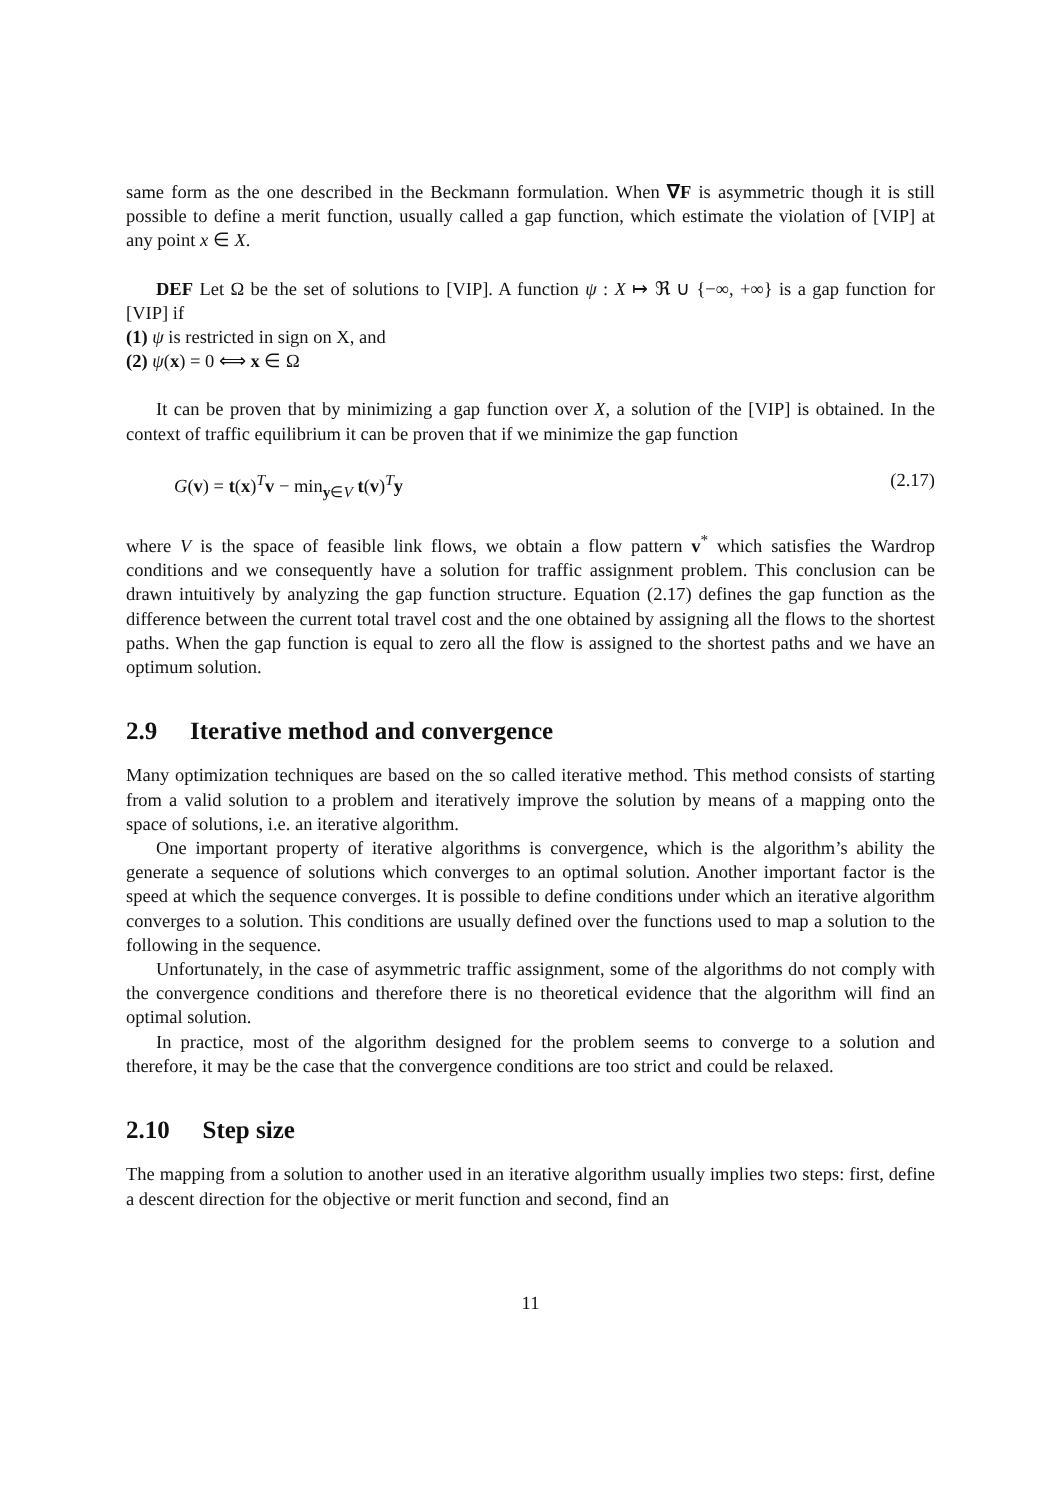same form as the one described in the Beckmann formulation. When ∇F is asymmetric though it is still possible to define a merit function, usually called a gap function, which estimate the violation of [VIP] at any point x ∈ X.
DEF Let Ω be the set of solutions to [VIP]. A function ψ : X ↦ ℜ ∪ {−∞, +∞} is a gap function for [VIP] if
(1) ψ is restricted in sign on X, and
(2) ψ(x) = 0 ⟺ x ∈ Ω
It can be proven that by minimizing a gap function over X, a solution of the [VIP] is obtained. In the context of traffic equilibrium it can be proven that if we minimize the gap function
G(v) = t(x)<sup>T</sup>v − min<sub>y∈V</sub> t(v)<sup>T</sup>y (2.17)
where V is the space of feasible link flows, we obtain a flow pattern v<sup>*</sup> which satisfies the Wardrop conditions and we consequently have a solution for traffic assignment problem. This conclusion can be drawn intuitively by analyzing the gap function structure. Equation (2.17) defines the gap function as the difference between the current total travel cost and the one obtained by assigning all the flows to the shortest paths. When the gap function is equal to zero all the flow is assigned to the shortest paths and we have an optimum solution.
2.9 Iterative method and convergence
Many optimization techniques are based on the so called iterative method. This method consists of starting from a valid solution to a problem and iteratively improve the solution by means of a mapping onto the space of solutions, i.e. an iterative algorithm.
One important property of iterative algorithms is convergence, which is the algorithm’s ability the generate a sequence of solutions which converges to an optimal solution. Another important factor is the speed at which the sequence converges. It is possible to define conditions under which an iterative algorithm converges to a solution. This conditions are usually defined over the functions used to map a solution to the following in the sequence.
Unfortunately, in the case of asymmetric traffic assignment, some of the algorithms do not comply with the convergence conditions and therefore there is no theoretical evidence that the algorithm will find an optimal solution.
In practice, most of the algorithm designed for the problem seems to converge to a solution and therefore, it may be the case that the convergence conditions are too strict and could be relaxed.
2.10 Step size
The mapping from a solution to another used in an iterative algorithm usually implies two steps: first, define a descent direction for the objective or merit function and second, find an
11